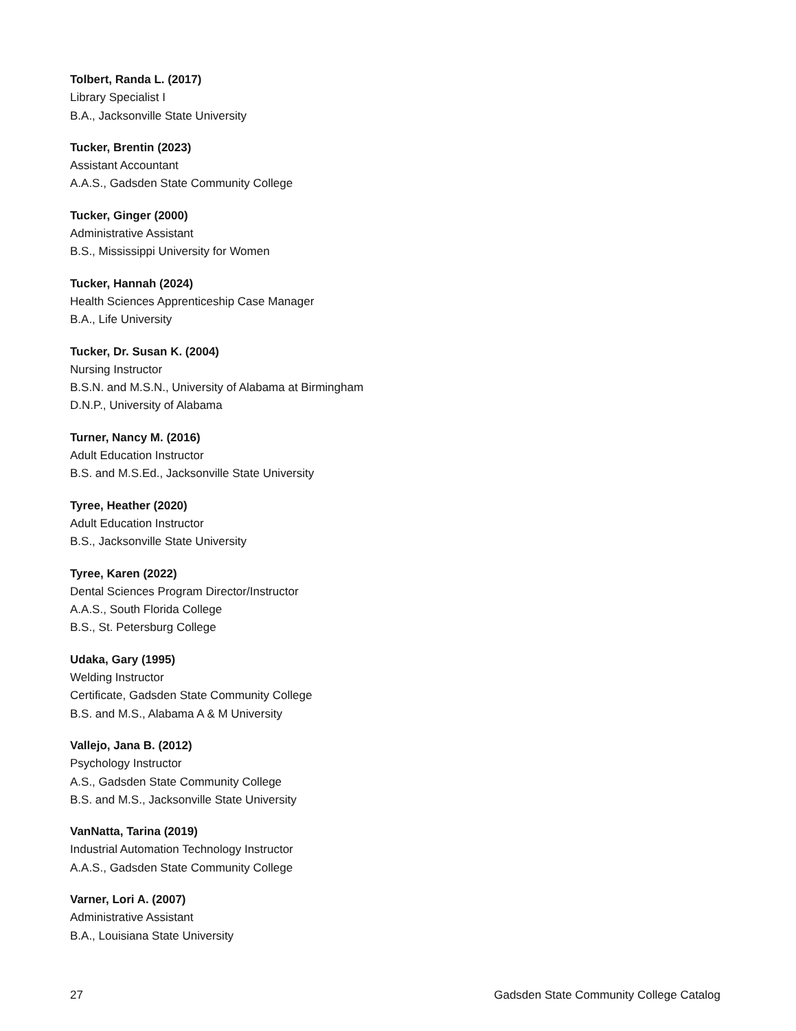Tolbert, Randa L. (2017)
Library Specialist I
B.A., Jacksonville State University
Tucker, Brentin (2023)
Assistant Accountant
A.A.S., Gadsden State Community College
Tucker, Ginger (2000)
Administrative Assistant
B.S., Mississippi University for Women
Tucker, Hannah (2024)
Health Sciences Apprenticeship Case Manager
B.A., Life University
Tucker, Dr. Susan K. (2004)
Nursing Instructor
B.S.N. and M.S.N., University of Alabama at Birmingham
D.N.P., University of Alabama
Turner, Nancy M. (2016)
Adult Education Instructor
B.S. and M.S.Ed., Jacksonville State University
Tyree, Heather (2020)
Adult Education Instructor
B.S., Jacksonville State University
Tyree, Karen (2022)
Dental Sciences Program Director/Instructor
A.A.S., South Florida College
B.S., St. Petersburg College
Udaka, Gary (1995)
Welding Instructor
Certificate, Gadsden State Community College
B.S. and M.S., Alabama A & M University
Vallejo, Jana B. (2012)
Psychology Instructor
A.S., Gadsden State Community College
B.S. and M.S., Jacksonville State University
VanNatta, Tarina (2019)
Industrial Automation Technology Instructor
A.A.S., Gadsden State Community College
Varner, Lori A. (2007)
Administrative Assistant
B.A., Louisiana State University
27 Gadsden State Community College Catalog